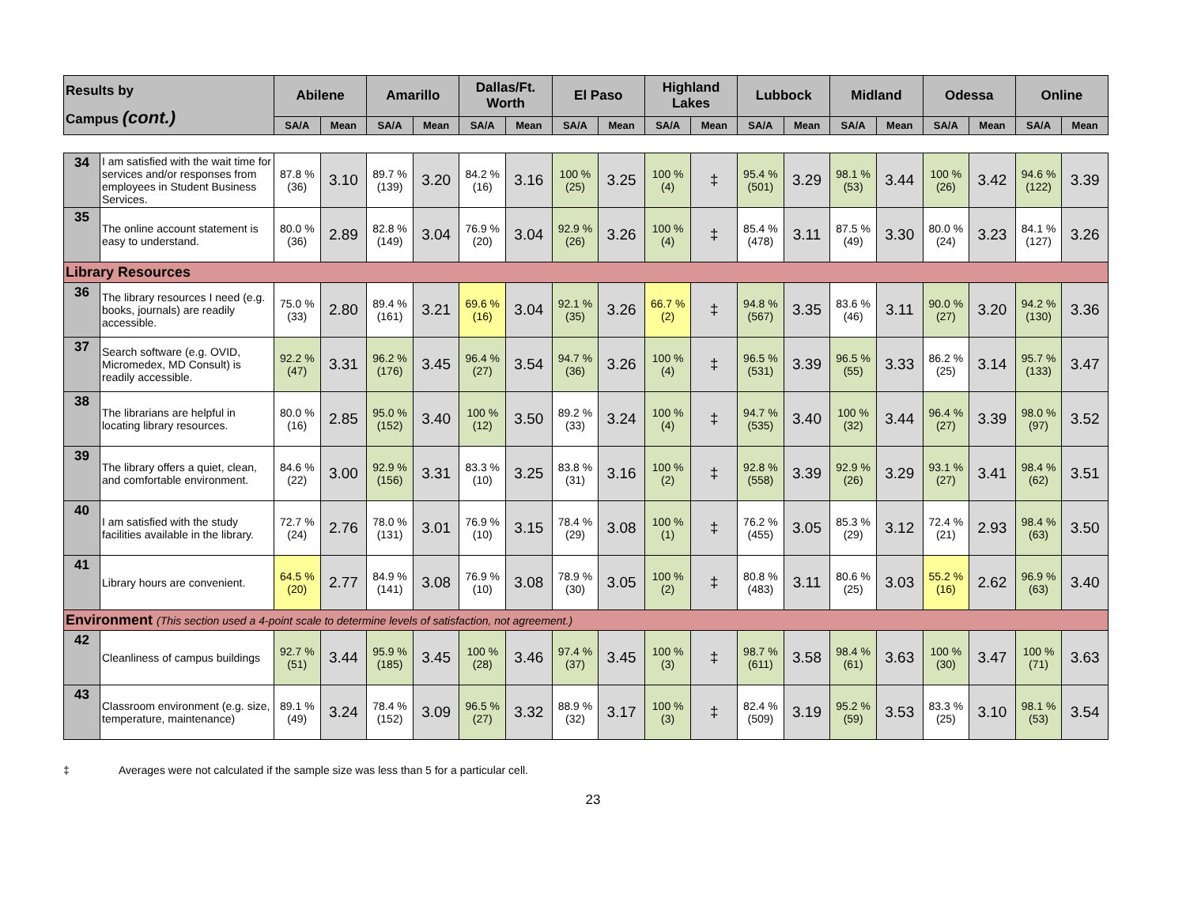| Results by Campus (cont.) | | Abilene | | Amarillo | | Dallas/Ft. Worth | | El Paso | | Highland Lakes | | Lubbock | | Midland | | Odessa | | Online | |
| --- | --- | --- | --- | --- | --- | --- | --- | --- | --- | --- | --- | --- | --- | --- | --- | --- | --- | --- | --- |
| | | SA/A | Mean | SA/A | Mean | SA/A | Mean | SA/A | Mean | SA/A | Mean | SA/A | Mean | SA/A | Mean | SA/A | Mean | SA/A | Mean |
| 34 | I am satisfied with the wait time for services and/or responses from employees in Student Business Services. | 87.8 % (36) | 3.10 | 89.7 % (139) | 3.20 | 84.2 % (16) | 3.16 | 100 % (25) | 3.25 | 100 % (4) | ‡ | 95.4 % (501) | 3.29 | 98.1 % (53) | 3.44 | 100 % (26) | 3.42 | 94.6 % (122) | 3.39 |
| 35 | The online account statement is easy to understand. | 80.0 % (36) | 2.89 | 82.8 % (149) | 3.04 | 76.9 % (20) | 3.04 | 92.9 % (26) | 3.26 | 100 % (4) | ‡ | 85.4 % (478) | 3.11 | 87.5 % (49) | 3.30 | 80.0 % (24) | 3.23 | 84.1 % (127) | 3.26 |
| Library Resources | | | | | | | | | | | | | | | | | | | |
| 36 | The library resources I need (e.g. books, journals) are readily accessible. | 75.0 % (33) | 2.80 | 89.4 % (161) | 3.21 | 69.6 % (16) | 3.04 | 92.1 % (35) | 3.26 | 66.7 % (2) | ‡ | 94.8 % (567) | 3.35 | 83.6 % (46) | 3.11 | 90.0 % (27) | 3.20 | 94.2 % (130) | 3.36 |
| 37 | Search software (e.g. OVID, Micromedex, MD Consult) is readily accessible. | 92.2 % (47) | 3.31 | 96.2 % (176) | 3.45 | 96.4 % (27) | 3.54 | 94.7 % (36) | 3.26 | 100 % (4) | ‡ | 96.5 % (531) | 3.39 | 96.5 % (55) | 3.33 | 86.2 % (25) | 3.14 | 95.7 % (133) | 3.47 |
| 38 | The librarians are helpful in locating library resources. | 80.0 % (16) | 2.85 | 95.0 % (152) | 3.40 | 100 % (12) | 3.50 | 89.2 % (33) | 3.24 | 100 % (4) | ‡ | 94.7 % (535) | 3.40 | 100 % (32) | 3.44 | 96.4 % (27) | 3.39 | 98.0 % (97) | 3.52 |
| 39 | The library offers a quiet, clean, and comfortable environment. | 84.6 % (22) | 3.00 | 92.9 % (156) | 3.31 | 83.3 % (10) | 3.25 | 83.8 % (31) | 3.16 | 100 % (2) | ‡ | 92.8 % (558) | 3.39 | 92.9 % (26) | 3.29 | 93.1 % (27) | 3.41 | 98.4 % (62) | 3.51 |
| 40 | I am satisfied with the study facilities available in the library. | 72.7 % (24) | 2.76 | 78.0 % (131) | 3.01 | 76.9 % (10) | 3.15 | 78.4 % (29) | 3.08 | 100 % (1) | ‡ | 76.2 % (455) | 3.05 | 85.3 % (29) | 3.12 | 72.4 % (21) | 2.93 | 98.4 % (63) | 3.50 |
| 41 | Library hours are convenient. | 64.5 % (20) | 2.77 | 84.9 % (141) | 3.08 | 76.9 % (10) | 3.08 | 78.9 % (30) | 3.05 | 100 % (2) | ‡ | 80.8 % (483) | 3.11 | 80.6 % (25) | 3.03 | 55.2 % (16) | 2.62 | 96.9 % (63) | 3.40 |
| Environment (This section used a 4-point scale to determine levels of satisfaction, not agreement.) | | | | | | | | | | | | | | | | | | | |
| 42 | Cleanliness of campus buildings | 92.7 % (51) | 3.44 | 95.9 % (185) | 3.45 | 100 % (28) | 3.46 | 97.4 % (37) | 3.45 | 100 % (3) | ‡ | 98.7 % (611) | 3.58 | 98.4 % (61) | 3.63 | 100 % (30) | 3.47 | 100 % (71) | 3.63 |
| 43 | Classroom environment (e.g. size, temperature, maintenance) | 89.1 % (49) | 3.24 | 78.4 % (152) | 3.09 | 96.5 % (27) | 3.32 | 88.9 % (32) | 3.17 | 100 % (3) | ‡ | 82.4 % (509) | 3.19 | 95.2 % (59) | 3.53 | 83.3 % (25) | 3.10 | 98.1 % (53) | 3.54 |
‡ Averages were not calculated if the sample size was less than 5 for a particular cell.
23